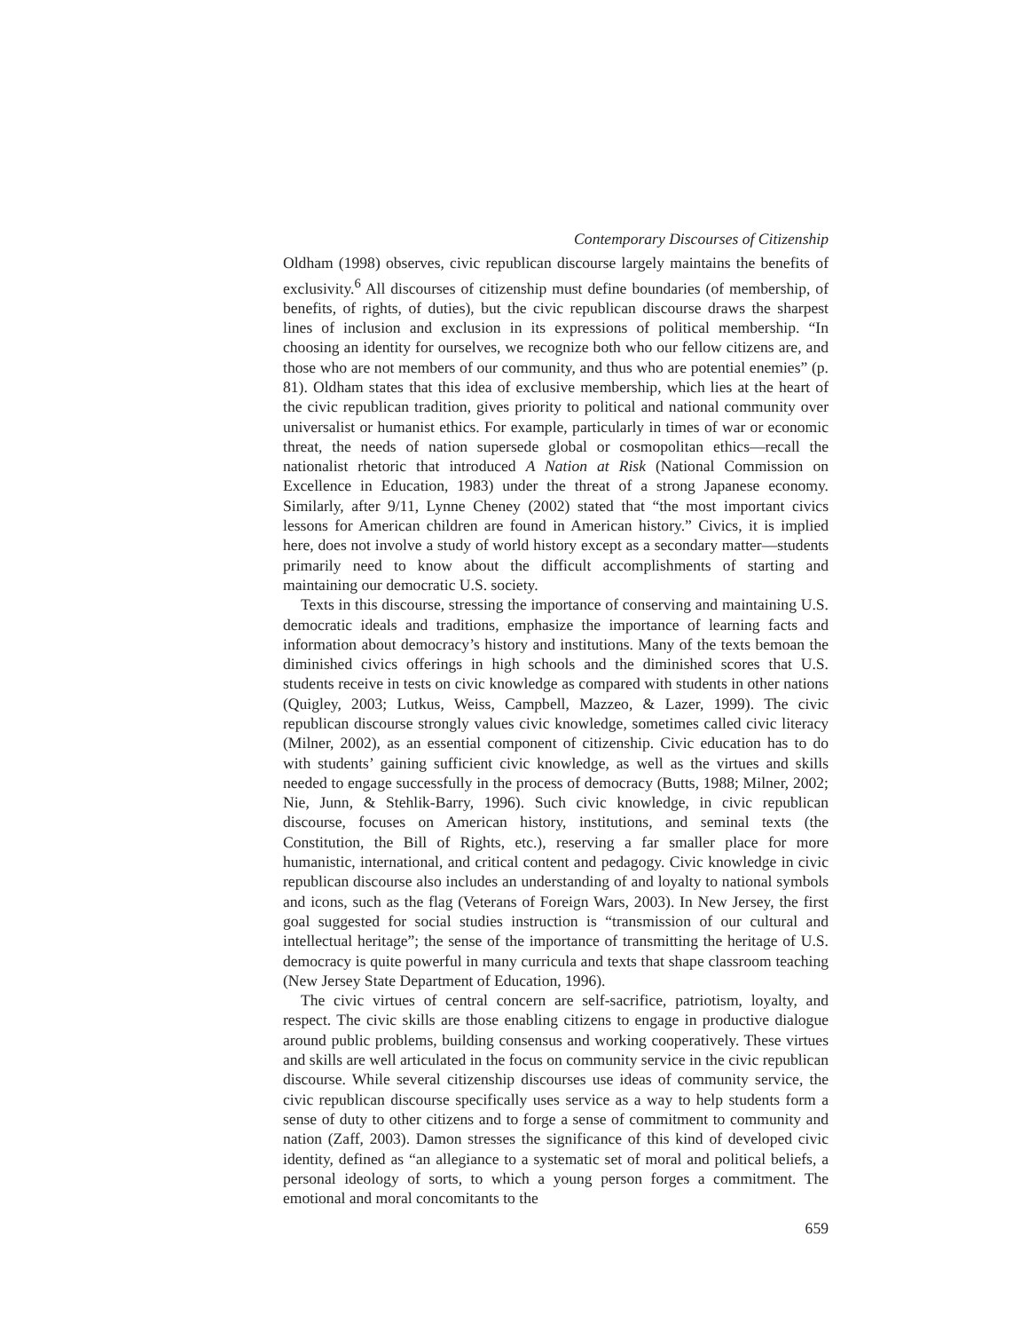Contemporary Discourses of Citizenship
Oldham (1998) observes, civic republican discourse largely maintains the benefits of exclusivity.<sup>6</sup> All discourses of citizenship must define boundaries (of membership, of benefits, of rights, of duties), but the civic republican discourse draws the sharpest lines of inclusion and exclusion in its expressions of political membership. “In choosing an identity for ourselves, we recognize both who our fellow citizens are, and those who are not members of our community, and thus who are potential enemies” (p. 81). Oldham states that this idea of exclusive membership, which lies at the heart of the civic republican tradition, gives priority to political and national community over universalist or humanist ethics. For example, particularly in times of war or economic threat, the needs of nation supersede global or cosmopolitan ethics—recall the nationalist rhetoric that introduced A Nation at Risk (National Commission on Excellence in Education, 1983) under the threat of a strong Japanese economy. Similarly, after 9/11, Lynne Cheney (2002) stated that “the most important civics lessons for American children are found in American history.” Civics, it is implied here, does not involve a study of world history except as a secondary matter—students primarily need to know about the difficult accomplishments of starting and maintaining our democratic U.S. society.
Texts in this discourse, stressing the importance of conserving and maintaining U.S. democratic ideals and traditions, emphasize the importance of learning facts and information about democracy’s history and institutions. Many of the texts bemoan the diminished civics offerings in high schools and the diminished scores that U.S. students receive in tests on civic knowledge as compared with students in other nations (Quigley, 2003; Lutkus, Weiss, Campbell, Mazzeo, & Lazer, 1999). The civic republican discourse strongly values civic knowledge, sometimes called civic literacy (Milner, 2002), as an essential component of citizenship. Civic education has to do with students’ gaining sufficient civic knowledge, as well as the virtues and skills needed to engage successfully in the process of democracy (Butts, 1988; Milner, 2002; Nie, Junn, & Stehlik-Barry, 1996). Such civic knowledge, in civic republican discourse, focuses on American history, institutions, and seminal texts (the Constitution, the Bill of Rights, etc.), reserving a far smaller place for more humanistic, international, and critical content and pedagogy. Civic knowledge in civic republican discourse also includes an understanding of and loyalty to national symbols and icons, such as the flag (Veterans of Foreign Wars, 2003). In New Jersey, the first goal suggested for social studies instruction is “transmission of our cultural and intellectual heritage”; the sense of the importance of transmitting the heritage of U.S. democracy is quite powerful in many curricula and texts that shape classroom teaching (New Jersey State Department of Education, 1996).
The civic virtues of central concern are self-sacrifice, patriotism, loyalty, and respect. The civic skills are those enabling citizens to engage in productive dialogue around public problems, building consensus and working cooperatively. These virtues and skills are well articulated in the focus on community service in the civic republican discourse. While several citizenship discourses use ideas of community service, the civic republican discourse specifically uses service as a way to help students form a sense of duty to other citizens and to forge a sense of commitment to community and nation (Zaff, 2003). Damon stresses the significance of this kind of developed civic identity, defined as “an allegiance to a systematic set of moral and political beliefs, a personal ideology of sorts, to which a young person forges a commitment. The emotional and moral concomitants to the
659